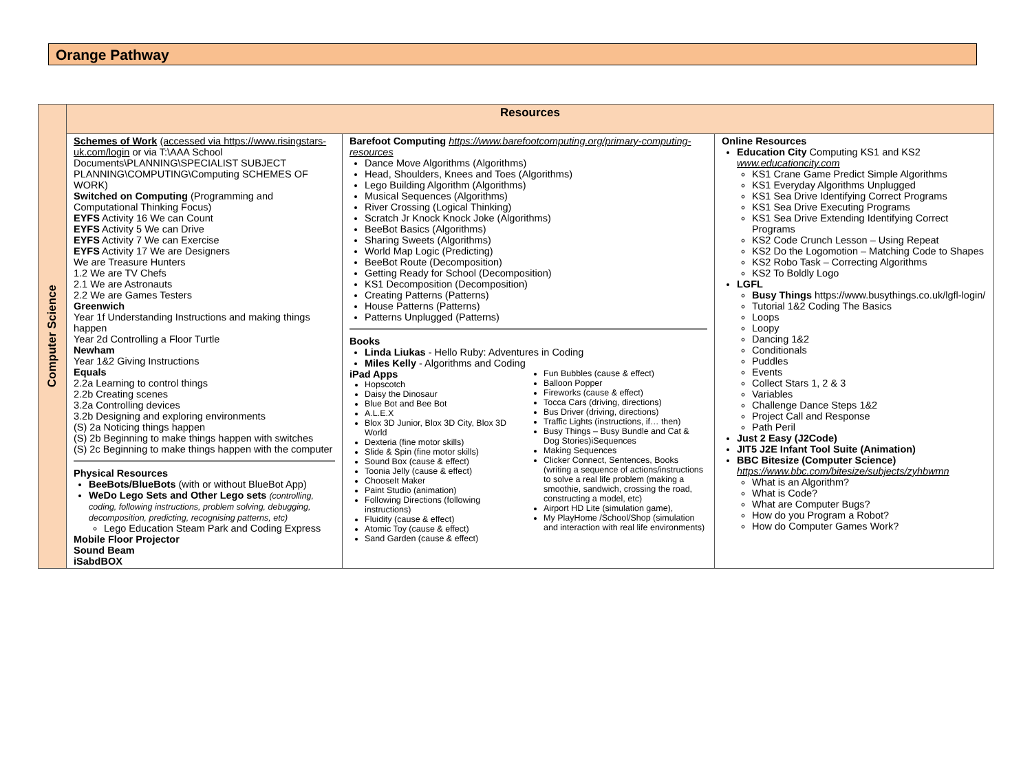Orange Pathway
| Computer Science | Resources | | |
| | Schemes of Work (accessed via https://www.risingstars-uk.com/login or via T:\AAA School Documents\PLANNING\SPECIALIST SUBJECT PLANNING\COMPUTING\Computing SCHEMES OF WORK) Switched on Computing (Programming and Computational Thinking Focus) EYFS Activity 16 We can Count EYFS Activity 5 We can Drive EYFS Activity 7 We can Exercise EYFS Activity 17 We are Designers We are Treasure Hunters 1.2 We are TV Chefs 2.1 We are Astronauts 2.2 We are Games Testers Greenwich Year 1f Understanding Instructions and making things happen Year 2d Controlling a Floor Turtle Newham Year 1&2 Giving Instructions Equals 2.2a Learning to control things 2.2b Creating scenes 3.2a Controlling devices 3.2b Designing and exploring environments (S) 2a Noticing things happen (S) 2b Beginning to make things happen with switches (S) 2c Beginning to make things happen with the computer Physical Resources BeeBots/BlueBots (with or without BlueBot App) WeDo Lego Sets and Other Lego sets (controlling, coding, following instructions, problem solving, debugging, decomposition, predicting, recognising patterns, etc) Lego Education Steam Park and Coding Express Mobile Floor Projector Sound Beam iSabdBOX | Barefoot Computing https://www.barefootcomputing.org/primary-computing-resources Dance Move Algorithms (Algorithms) Head, Shoulders, Knees and Toes (Algorithms) Lego Building Algorithm (Algorithms) Musical Sequences (Algorithms) River Crossing (Logical Thinking) Scratch Jr Knock Knock Joke (Algorithms) BeeBot Basics (Algorithms) Sharing Sweets (Algorithms) World Map Logic (Predicting) BeeBot Route (Decomposition) Getting Ready for School (Decomposition) KS1 Decomposition (Decomposition) Creating Patterns (Patterns) House Patterns (Patterns) Patterns Unplugged (Patterns) Books Linda Liukas - Hello Ruby: Adventures in Coding Miles Kelly - Algorithms and Coding / iPad Apps Hopscotch Daisy the Dinosaur Blue Bot and Bee Bot A.L.E.X Blox 3D Junior, Blox 3D City, Blox 3D World Dexteria (fine motor skills) Slide & Spin (fine motor skills) Sound Box (cause & effect) Toonia Jelly (cause & effect) ChooseIt Maker Paint Studio (animation) Following Directions (following instructions) Fluidity (cause & effect) Atomic Toy (cause & effect) Sand Garden (cause & effect) / Fun Bubbles (cause & effect) Balloon Popper Fireworks (cause & effect) Tocca Cars (driving, directions) Bus Driver (driving, directions) Traffic Lights (instructions, if… then) Busy Things – Busy Bundle and Cat & Dog Stories)iSequences Making Sequences Clicker Connect, Sentences, Books (writing a sequence of actions/instructions to solve a real life problem (making a smoothie, sandwich, crossing the road, constructing a model, etc) Airport HD Lite (simulation game), My PlayHome /School/Shop (simulation and interaction with real life environments) / | Online Resources Education City Computing KS1 and KS2 www.educationcity.com KS1 Crane Game Predict Simple Algorithms KS1 Everyday Algorithms Unplugged KS1 Sea Drive Identifying Correct Programs KS1 Sea Drive Executing Programs KS1 Sea Drive Extending Identifying Correct Programs KS2 Code Crunch Lesson – Using Repeat KS2 Do the Logomotion – Matching Code to Shapes KS2 Robo Task – Correcting Algorithms KS2 To Boldly Logo LGFL Busy Things https://www.busythings.co.uk/lgfl-login/ Tutorial 1&2 Coding The Basics Loops Loopy Dancing 1&2 Conditionals Puddles Events Collect Stars 1, 2 & 3 Variables Challenge Dance Steps 1&2 Project Call and Response Path Peril Just 2 Easy (J2Code) JIT5 J2E Infant Tool Suite (Animation) BBC Bitesize (Computer Science) https://www.bbc.com/bitesize/subjects/zyhbwmn What is an Algorithm? What is Code? What are Computer Bugs? How do you Program a Robot? How do Computer Games Work? |